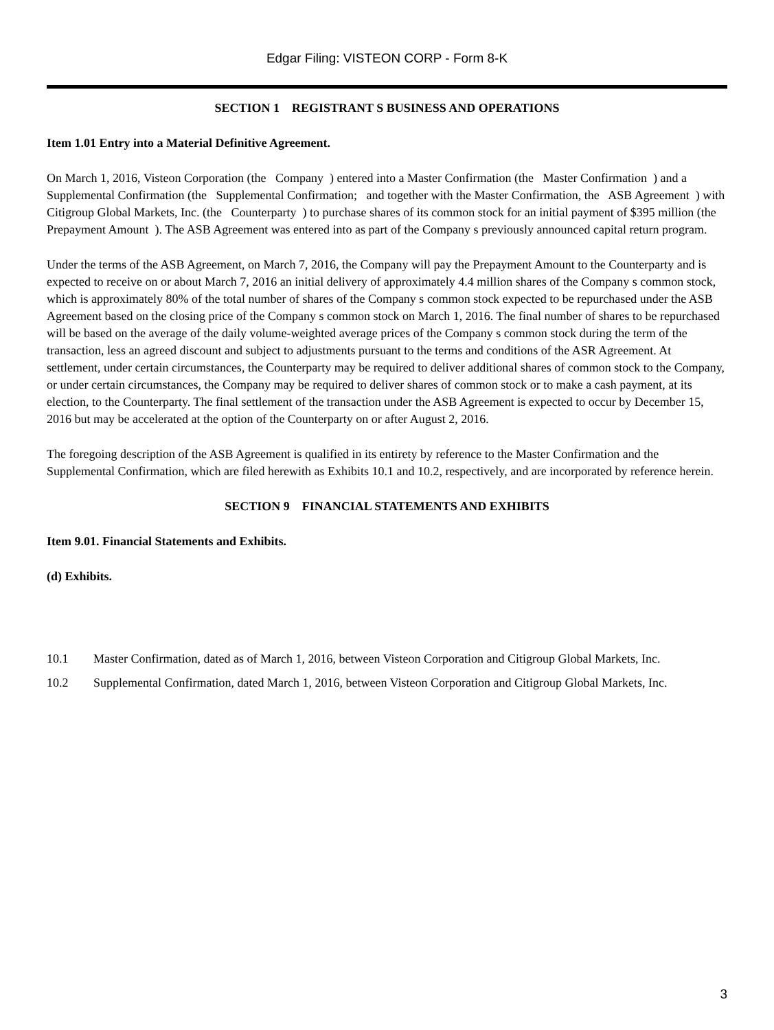Edgar Filing: VISTEON CORP - Form 8-K
SECTION 1 REGISTRANT S BUSINESS AND OPERATIONS
Item 1.01 Entry into a Material Definitive Agreement.
On March 1, 2016, Visteon Corporation (the Company ) entered into a Master Confirmation (the Master Confirmation ) and a Supplemental Confirmation (the Supplemental Confirmation; and together with the Master Confirmation, the ASB Agreement ) with Citigroup Global Markets, Inc. (the Counterparty ) to purchase shares of its common stock for an initial payment of $395 million (the Prepayment Amount ). The ASB Agreement was entered into as part of the Company s previously announced capital return program.
Under the terms of the ASB Agreement, on March 7, 2016, the Company will pay the Prepayment Amount to the Counterparty and is expected to receive on or about March 7, 2016 an initial delivery of approximately 4.4 million shares of the Company s common stock, which is approximately 80% of the total number of shares of the Company s common stock expected to be repurchased under the ASB Agreement based on the closing price of the Company s common stock on March 1, 2016. The final number of shares to be repurchased will be based on the average of the daily volume-weighted average prices of the Company s common stock during the term of the transaction, less an agreed discount and subject to adjustments pursuant to the terms and conditions of the ASR Agreement. At settlement, under certain circumstances, the Counterparty may be required to deliver additional shares of common stock to the Company, or under certain circumstances, the Company may be required to deliver shares of common stock or to make a cash payment, at its election, to the Counterparty. The final settlement of the transaction under the ASB Agreement is expected to occur by December 15, 2016 but may be accelerated at the option of the Counterparty on or after August 2, 2016.
The foregoing description of the ASB Agreement is qualified in its entirety by reference to the Master Confirmation and the Supplemental Confirmation, which are filed herewith as Exhibits 10.1 and 10.2, respectively, and are incorporated by reference herein.
SECTION 9 FINANCIAL STATEMENTS AND EXHIBITS
Item 9.01. Financial Statements and Exhibits.
(d) Exhibits.
10.1 Master Confirmation, dated as of March 1, 2016, between Visteon Corporation and Citigroup Global Markets, Inc.
10.2 Supplemental Confirmation, dated March 1, 2016, between Visteon Corporation and Citigroup Global Markets, Inc.
3